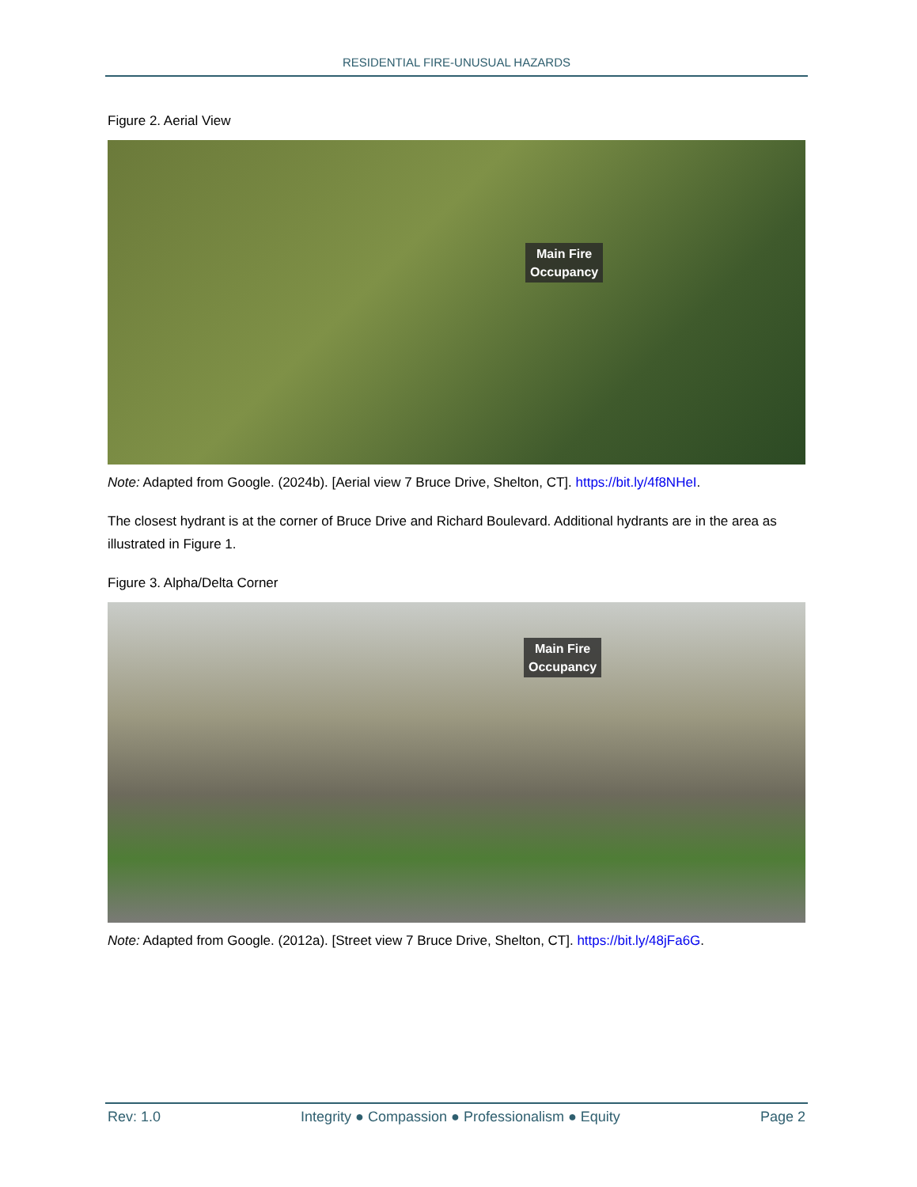RESIDENTIAL FIRE-UNUSUAL HAZARDS
Figure 2. Aerial View
Main Fire
Occupancy
Note: Adapted from Google. (2024b). [Aerial view 7 Bruce Drive, Shelton, CT]. https://bit.ly/4f8NHeI.
The closest hydrant is at the corner of Bruce Drive and Richard Boulevard. Additional hydrants are in the area as illustrated in Figure 1.
Figure 3. Alpha/Delta Corner
Main Fire
Occupancy
Note: Adapted from Google. (2012a). [Street view 7 Bruce Drive, Shelton, CT]. https://bit.ly/48jFa6G.
Rev: 1.0 Integrity ● Compassion ● Professionalism ● Equity Page 2